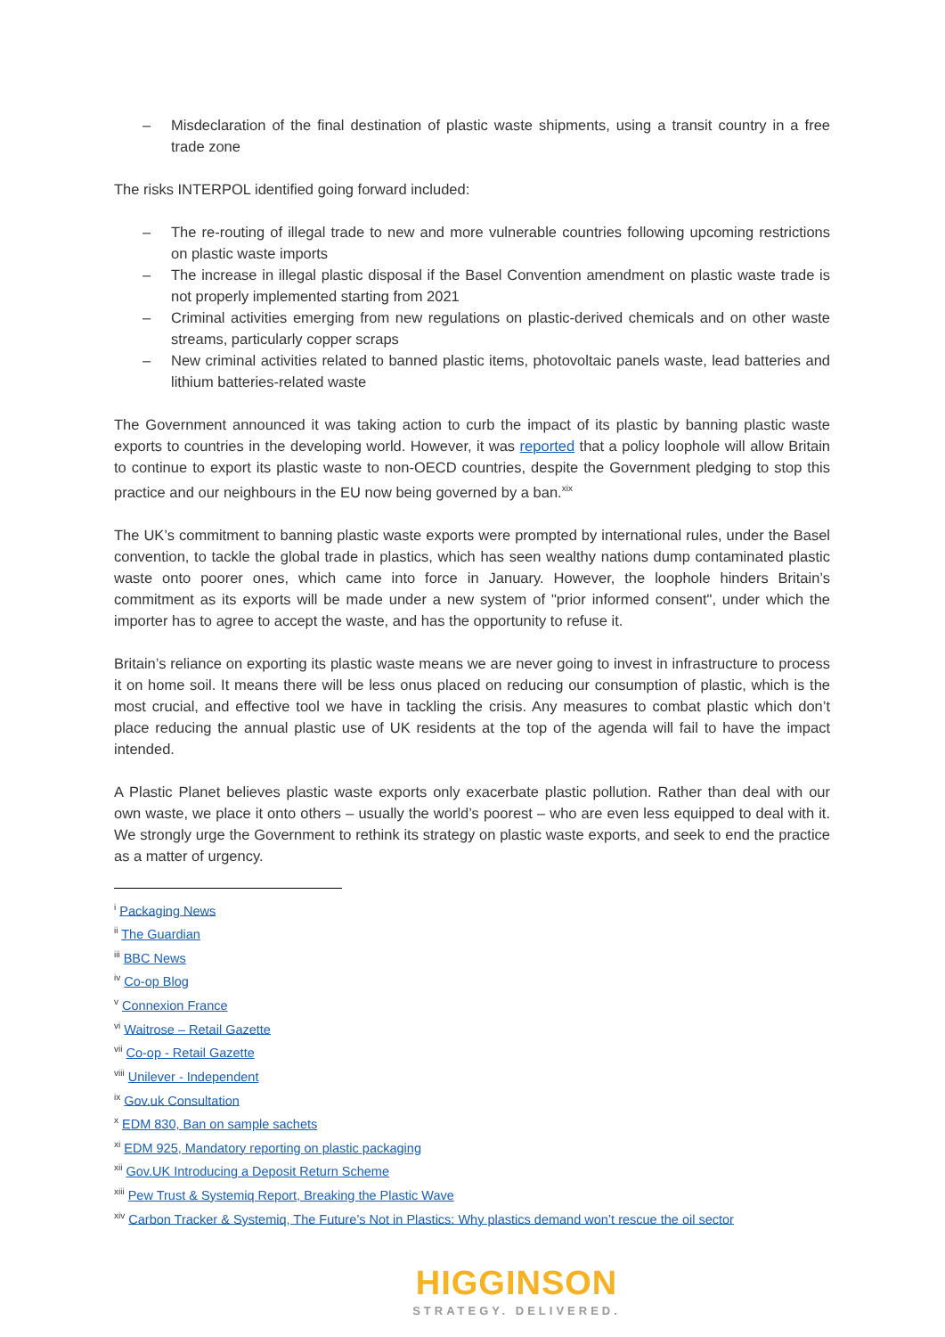– Misdeclaration of the final destination of plastic waste shipments, using a transit country in a free trade zone
The risks INTERPOL identified going forward included:
– The re-routing of illegal trade to new and more vulnerable countries following upcoming restrictions on plastic waste imports
– The increase in illegal plastic disposal if the Basel Convention amendment on plastic waste trade is not properly implemented starting from 2021
– Criminal activities emerging from new regulations on plastic-derived chemicals and on other waste streams, particularly copper scraps
– New criminal activities related to banned plastic items, photovoltaic panels waste, lead batteries and lithium batteries-related waste
The Government announced it was taking action to curb the impact of its plastic by banning plastic waste exports to countries in the developing world. However, it was reported that a policy loophole will allow Britain to continue to export its plastic waste to non-OECD countries, despite the Government pledging to stop this practice and our neighbours in the EU now being governed by a ban.<sup>xix</sup>
The UK’s commitment to banning plastic waste exports were prompted by international rules, under the Basel convention, to tackle the global trade in plastics, which has seen wealthy nations dump contaminated plastic waste onto poorer ones, which came into force in January. However, the loophole hinders Britain’s commitment as its exports will be made under a new system of "prior informed consent", under which the importer has to agree to accept the waste, and has the opportunity to refuse it.
Britain’s reliance on exporting its plastic waste means we are never going to invest in infrastructure to process it on home soil. It means there will be less onus placed on reducing our consumption of plastic, which is the most crucial, and effective tool we have in tackling the crisis. Any measures to combat plastic which don’t place reducing the annual plastic use of UK residents at the top of the agenda will fail to have the impact intended.
A Plastic Planet believes plastic waste exports only exacerbate plastic pollution. Rather than deal with our own waste, we place it onto others – usually the world’s poorest – who are even less equipped to deal with it. We strongly urge the Government to rethink its strategy on plastic waste exports, and seek to end the practice as a matter of urgency.
<sup>i</sup> Packaging News
<sup>ii</sup> The Guardian
<sup>iii</sup> BBC News
<sup>iv</sup> Co-op Blog
<sup>v</sup> Connexion France
<sup>vi</sup> Waitrose – Retail Gazette
<sup>vii</sup> Co-op - Retail Gazette
<sup>viii</sup> Unilever - Independent
<sup>ix</sup> Gov.uk Consultation
<sup>x</sup> EDM 830, Ban on sample sachets
<sup>xi</sup> EDM 925, Mandatory reporting on plastic packaging
<sup>xii</sup> Gov.UK Introducing a Deposit Return Scheme
<sup>xiii</sup> Pew Trust & Systemiq Report, Breaking the Plastic Wave
<sup>xiv</sup> Carbon Tracker & Systemiq, The Future’s Not in Plastics: Why plastics demand won’t rescue the oil sector
HIGGINSON
STRATEGY. DELIVERED.